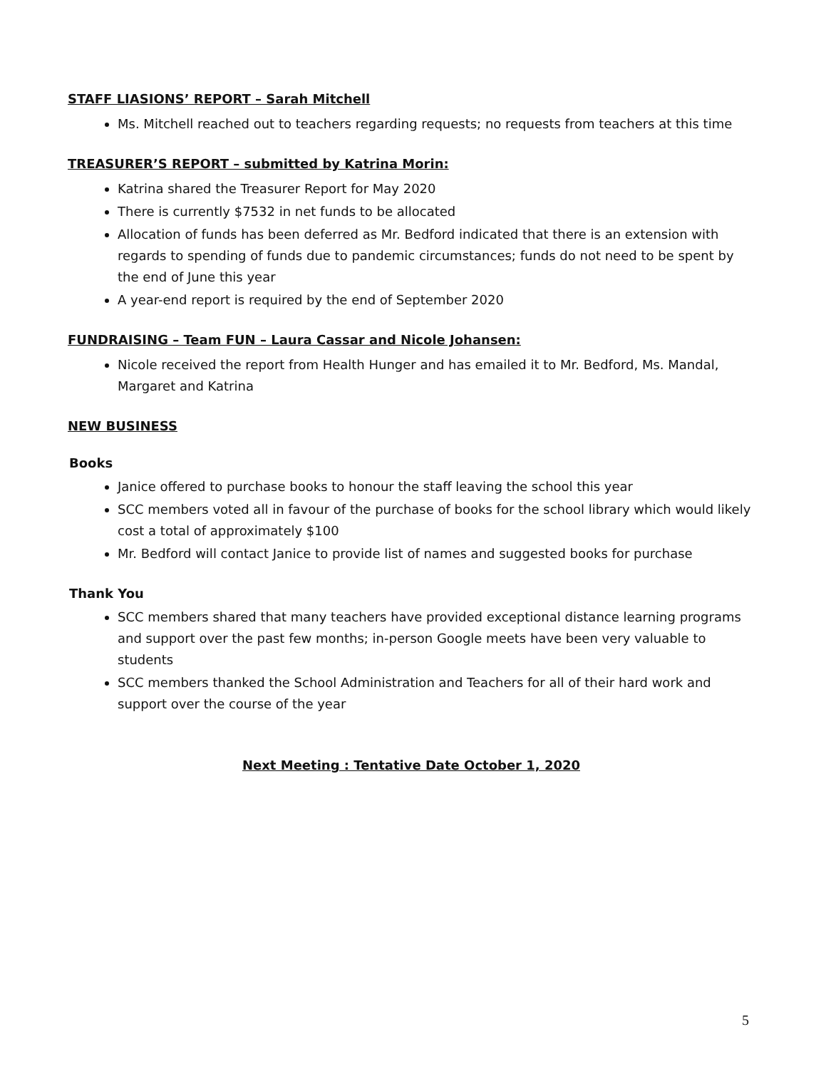STAFF LIASIONS’ REPORT – Sarah Mitchell
Ms. Mitchell reached out to teachers regarding requests; no requests from teachers at this time
TREASURER’S REPORT – submitted by Katrina Morin:
Katrina shared the Treasurer Report for May 2020
There is currently $7532 in net funds to be allocated
Allocation of funds has been deferred as Mr. Bedford indicated that there is an extension with regards to spending of funds due to pandemic circumstances; funds do not need to be spent by the end of June this year
A year-end report is required by the end of September 2020
FUNDRAISING – Team FUN – Laura Cassar and Nicole Johansen:
Nicole received the report from Health Hunger and has emailed it to Mr. Bedford, Ms. Mandal, Margaret and Katrina
NEW BUSINESS
Books
Janice offered to purchase books to honour the staff leaving the school this year
SCC members voted all in favour of the purchase of books for the school library which would likely cost a total of approximately $100
Mr. Bedford will contact Janice to provide list of names and suggested books for purchase
Thank You
SCC members shared that many teachers have provided exceptional distance learning programs and support over the past few months; in-person Google meets have been very valuable to students
SCC members thanked the School Administration and Teachers for all of their hard work and support over the course of the year
Next Meeting : Tentative Date October 1, 2020
5